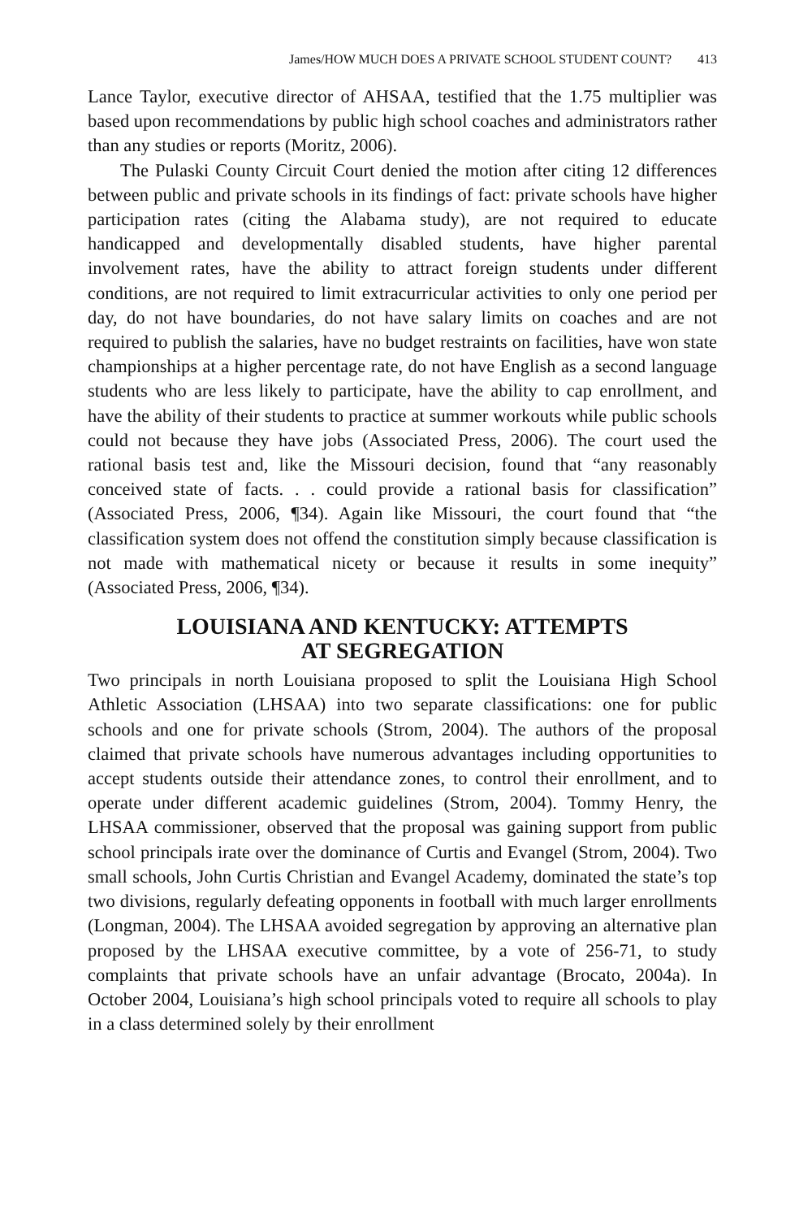James/HOW MUCH DOES A PRIVATE SCHOOL STUDENT COUNT? 413
Lance Taylor, executive director of AHSAA, testified that the 1.75 multiplier was based upon recommendations by public high school coaches and administrators rather than any studies or reports (Moritz, 2006).
The Pulaski County Circuit Court denied the motion after citing 12 differences between public and private schools in its findings of fact: private schools have higher participation rates (citing the Alabama study), are not required to educate handicapped and developmentally disabled students, have higher parental involvement rates, have the ability to attract foreign students under different conditions, are not required to limit extracurricular activities to only one period per day, do not have boundaries, do not have salary limits on coaches and are not required to publish the salaries, have no budget restraints on facilities, have won state championships at a higher percentage rate, do not have English as a second language students who are less likely to participate, have the ability to cap enrollment, and have the ability of their students to practice at summer workouts while public schools could not because they have jobs (Associated Press, 2006). The court used the rational basis test and, like the Missouri decision, found that “any reasonably conceived state of facts. . . could provide a rational basis for classification” (Associated Press, 2006, ¶34). Again like Missouri, the court found that “the classification system does not offend the constitution simply because classification is not made with mathematical nicety or because it results in some inequity” (Associated Press, 2006, ¶34).
LOUISIANA AND KENTUCKY: ATTEMPTS
AT SEGREGATION
Two principals in north Louisiana proposed to split the Louisiana High School Athletic Association (LHSAA) into two separate classifications: one for public schools and one for private schools (Strom, 2004). The authors of the proposal claimed that private schools have numerous advantages including opportunities to accept students outside their attendance zones, to control their enrollment, and to operate under different academic guidelines (Strom, 2004). Tommy Henry, the LHSAA commissioner, observed that the proposal was gaining support from public school principals irate over the dominance of Curtis and Evangel (Strom, 2004). Two small schools, John Curtis Christian and Evangel Academy, dominated the state’s top two divisions, regularly defeating opponents in football with much larger enrollments (Longman, 2004). The LHSAA avoided segregation by approving an alternative plan proposed by the LHSAA executive committee, by a vote of 256-71, to study complaints that private schools have an unfair advantage (Brocato, 2004a). In October 2004, Louisiana’s high school principals voted to require all schools to play in a class determined solely by their enrollment